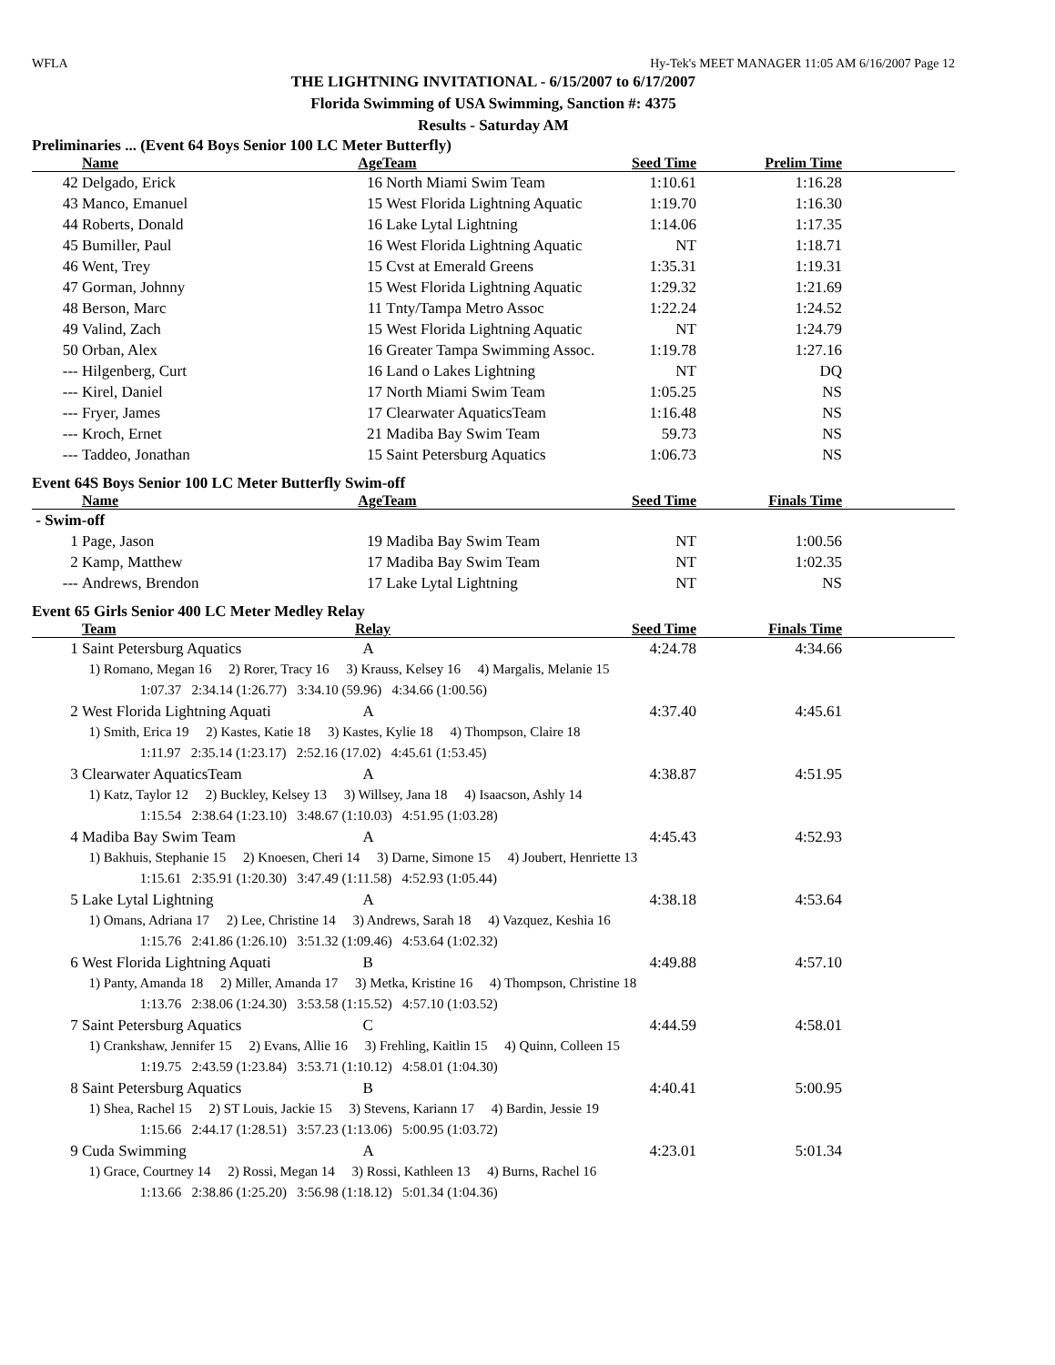WFLA Hy-Tek's MEET MANAGER 11:05 AM 6/16/2007 Page 12
THE LIGHTNING INVITATIONAL - 6/15/2007 to 6/17/2007
Florida Swimming of USA Swimming, Sanction #: 4375
Results - Saturday AM
Preliminaries ... (Event 64 Boys Senior 100 LC Meter Butterfly)
| | Name | Age | Team | Seed Time | Prelim Time | |
| --- | --- | --- | --- | --- | --- | --- |
| 42 | Delgado, Erick | 16 | North Miami Swim Team | 1:10.61 | 1:16.28 | |
| 43 | Manco, Emanuel | 15 | West Florida Lightning Aquatic | 1:19.70 | 1:16.30 | |
| 44 | Roberts, Donald | 16 | Lake Lytal Lightning | 1:14.06 | 1:17.35 | |
| 45 | Bumiller, Paul | 16 | West Florida Lightning Aquatic | NT | 1:18.71 | |
| 46 | Went, Trey | 15 | Cvst at Emerald Greens | 1:35.31 | 1:19.31 | |
| 47 | Gorman, Johnny | 15 | West Florida Lightning Aquatic | 1:29.32 | 1:21.69 | |
| 48 | Berson, Marc | 11 | Tnty/Tampa Metro Assoc | 1:22.24 | 1:24.52 | |
| 49 | Valind, Zach | 15 | West Florida Lightning Aquatic | NT | 1:24.79 | |
| 50 | Orban, Alex | 16 | Greater Tampa Swimming Assoc. | 1:19.78 | 1:27.16 | |
| --- | Hilgenberg, Curt | 16 | Land o Lakes Lightning | NT | DQ | |
| --- | Kirel, Daniel | 17 | North Miami Swim Team | 1:05.25 | NS | |
| --- | Fryer, James | 17 | Clearwater AquaticsTeam | 1:16.48 | NS | |
| --- | Kroch, Ernet | 21 | Madiba Bay Swim Team | 59.73 | NS | |
| --- | Taddeo, Jonathan | 15 | Saint Petersburg Aquatics | 1:06.73 | NS | |
Event 64S Boys Senior 100 LC Meter Butterfly Swim-off
| | Name | Age | Team | Seed Time | Finals Time | |
| --- | --- | --- | --- | --- | --- | --- |
| - Swim-off | | | | | | |
| 1 | Page, Jason | 19 | Madiba Bay Swim Team | NT | 1:00.56 | |
| 2 | Kamp, Matthew | 17 | Madiba Bay Swim Team | NT | 1:02.35 | |
| --- | Andrews, Brendon | 17 | Lake Lytal Lightning | NT | NS | |
Event 65 Girls Senior 400 LC Meter Medley Relay
| | Team | Relay | Seed Time | Finals Time | |
| --- | --- | --- | --- | --- | --- |
| 1 | Saint Petersburg Aquatics | A | 4:24.78 | 4:34.66 | |
| | 1) Romano, Megan 16 2) Rorer, Tracy 16 3) Krauss, Kelsey 16 4) Margalis, Melanie 15 1:07.37 2:34.14 (1:26.77) 3:34.10 (59.96) 4:34.66 (1:00.56) | | | | |
| 2 | West Florida Lightning Aquati | A | 4:37.40 | 4:45.61 | |
| | 1) Smith, Erica 19 2) Kastes, Katie 18 3) Kastes, Kylie 18 4) Thompson, Claire 18 1:11.97 2:35.14 (1:23.17) 2:52.16 (17.02) 4:45.61 (1:53.45) | | | | |
| 3 | Clearwater AquaticsTeam | A | 4:38.87 | 4:51.95 | |
| | 1) Katz, Taylor 12 2) Buckley, Kelsey 13 3) Willsey, Jana 18 4) Isaacson, Ashly 14 1:15.54 2:38.64 (1:23.10) 3:48.67 (1:10.03) 4:51.95 (1:03.28) | | | | |
| 4 | Madiba Bay Swim Team | A | 4:45.43 | 4:52.93 | |
| | 1) Bakhuis, Stephanie 15 2) Knoesen, Cheri 14 3) Darne, Simone 15 4) Joubert, Henriette 13 1:15.61 2:35.91 (1:20.30) 3:47.49 (1:11.58) 4:52.93 (1:05.44) | | | | |
| 5 | Lake Lytal Lightning | A | 4:38.18 | 4:53.64 | |
| | 1) Omans, Adriana 17 2) Lee, Christine 14 3) Andrews, Sarah 18 4) Vazquez, Keshia 16 1:15.76 2:41.86 (1:26.10) 3:51.32 (1:09.46) 4:53.64 (1:02.32) | | | | |
| 6 | West Florida Lightning Aquati | B | 4:49.88 | 4:57.10 | |
| | 1) Panty, Amanda 18 2) Miller, Amanda 17 3) Metka, Kristine 16 4) Thompson, Christine 18 1:13.76 2:38.06 (1:24.30) 3:53.58 (1:15.52) 4:57.10 (1:03.52) | | | | |
| 7 | Saint Petersburg Aquatics | C | 4:44.59 | 4:58.01 | |
| | 1) Crankshaw, Jennifer 15 2) Evans, Allie 16 3) Frehling, Kaitlin 15 4) Quinn, Colleen 15 1:19.75 2:43.59 (1:23.84) 3:53.71 (1:10.12) 4:58.01 (1:04.30) | | | | |
| 8 | Saint Petersburg Aquatics | B | 4:40.41 | 5:00.95 | |
| | 1) Shea, Rachel 15 2) ST Louis, Jackie 15 3) Stevens, Kariann 17 4) Bardin, Jessie 19 1:15.66 2:44.17 (1:28.51) 3:57.23 (1:13.06) 5:00.95 (1:03.72) | | | | |
| 9 | Cuda Swimming | A | 4:23.01 | 5:01.34 | |
| | 1) Grace, Courtney 14 2) Rossi, Megan 14 3) Rossi, Kathleen 13 4) Burns, Rachel 16 1:13.66 2:38.86 (1:25.20) 3:56.98 (1:18.12) 5:01.34 (1:04.36) | | | | |